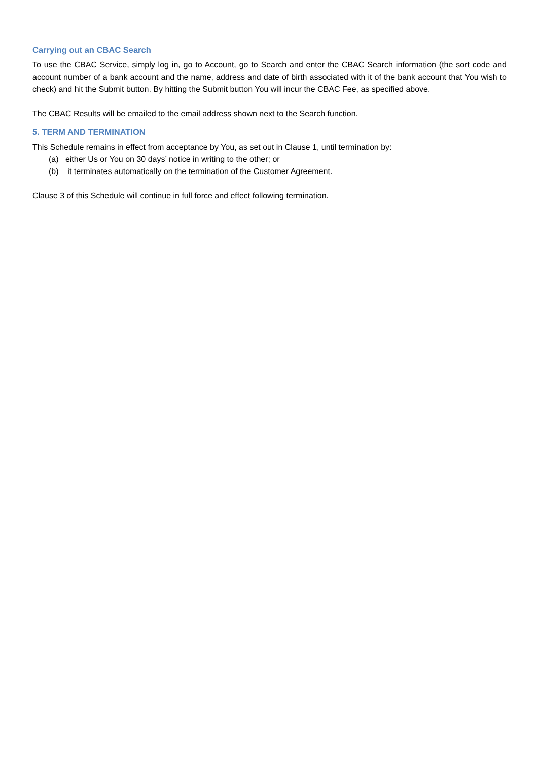Carrying out an CBAC Search
To use the CBAC Service, simply log in, go to Account, go to Search and enter the CBAC Search information (the sort code and account number of a bank account and the name, address and date of birth associated with it of the bank account that You wish to check) and hit the Submit button. By hitting the Submit button You will incur the CBAC Fee, as specified above.
The CBAC Results will be emailed to the email address shown next to the Search function.
5. TERM AND TERMINATION
This Schedule remains in effect from acceptance by You, as set out in Clause 1, until termination by:
(a) either Us or You on 30 days’ notice in writing to the other; or
(b) it terminates automatically on the termination of the Customer Agreement.
Clause 3 of this Schedule will continue in full force and effect following termination.